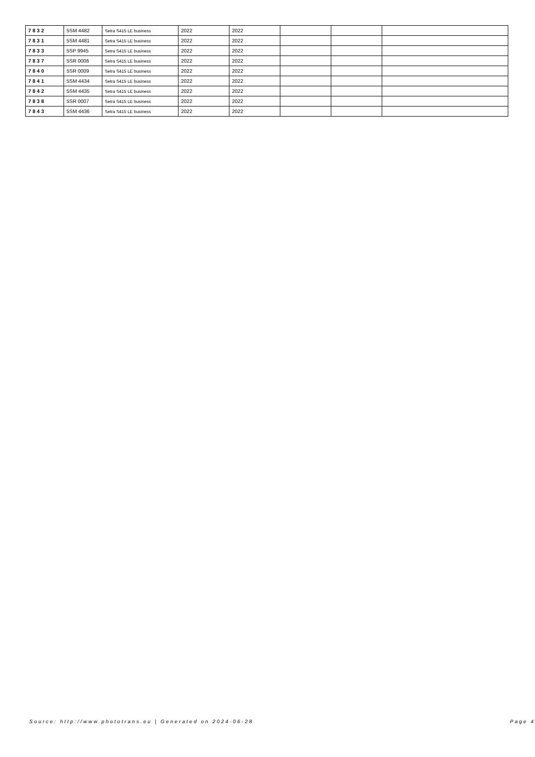| 7832 | 5SM 4482 | Setra S415 LE business | 2022 | 2022 | | | |
| 7831 | 5SM 4481 | Setra S415 LE business | 2022 | 2022 | | | |
| 7833 | 5SP 9945 | Setra S415 LE business | 2022 | 2022 | | | |
| 7837 | 5SR 0006 | Setra S415 LE business | 2022 | 2022 | | | |
| 7840 | 5SR 0009 | Setra S415 LE business | 2022 | 2022 | | | |
| 7841 | 5SM 4434 | Setra S415 LE business | 2022 | 2022 | | | |
| 7842 | 5SM 4435 | Setra S415 LE business | 2022 | 2022 | | | |
| 7838 | 5SR 0007 | Setra S415 LE business | 2022 | 2022 | | | |
| 7843 | 5SM 4436 | Setra S415 LE business | 2022 | 2022 | | | |
Source: http://www.phototrans.eu | Generated on 2024-06-28 Page 4